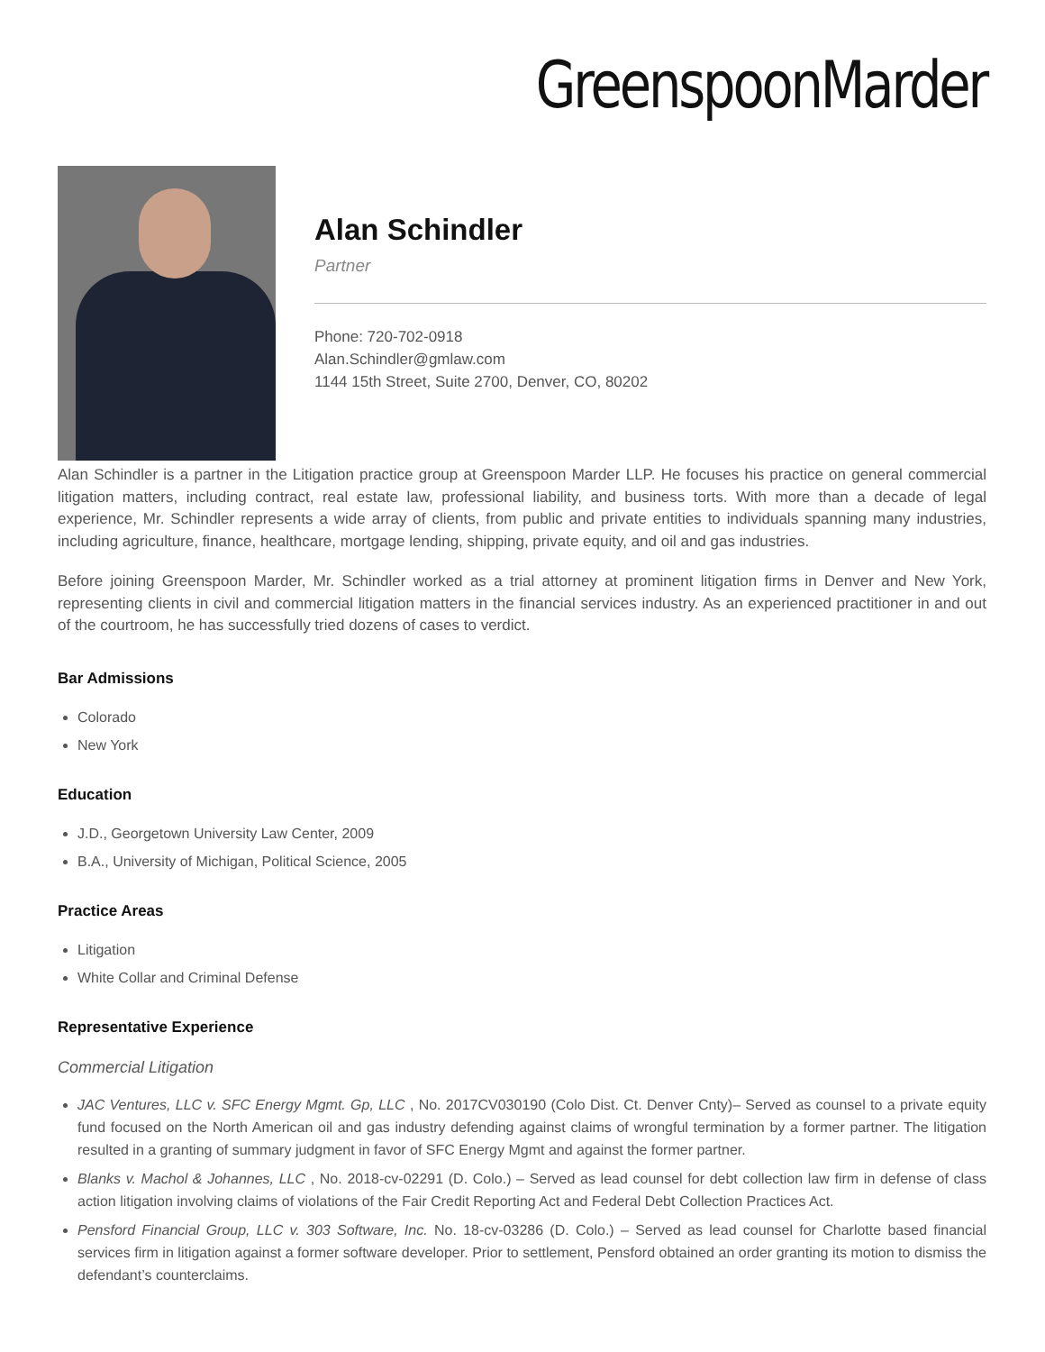GreenspoonMarder
Alan Schindler
Partner
Phone: 720-702-0918
Alan.Schindler@gmlaw.com
1144 15th Street, Suite 2700, Denver, CO, 80202
Alan Schindler is a partner in the Litigation practice group at Greenspoon Marder LLP. He focuses his practice on general commercial litigation matters, including contract, real estate law, professional liability, and business torts. With more than a decade of legal experience, Mr. Schindler represents a wide array of clients, from public and private entities to individuals spanning many industries, including agriculture, finance, healthcare, mortgage lending, shipping, private equity, and oil and gas industries.
Before joining Greenspoon Marder, Mr. Schindler worked as a trial attorney at prominent litigation firms in Denver and New York, representing clients in civil and commercial litigation matters in the financial services industry. As an experienced practitioner in and out of the courtroom, he has successfully tried dozens of cases to verdict.
Bar Admissions
Colorado
New York
Education
J.D., Georgetown University Law Center, 2009
B.A., University of Michigan, Political Science, 2005
Practice Areas
Litigation
White Collar and Criminal Defense
Representative Experience
Commercial Litigation
JAC Ventures, LLC v. SFC Energy Mgmt. Gp, LLC , No. 2017CV030190 (Colo Dist. Ct. Denver Cnty)– Served as counsel to a private equity fund focused on the North American oil and gas industry defending against claims of wrongful termination by a former partner. The litigation resulted in a granting of summary judgment in favor of SFC Energy Mgmt and against the former partner.
Blanks v. Machol & Johannes, LLC , No. 2018-cv-02291 (D. Colo.) – Served as lead counsel for debt collection law firm in defense of class action litigation involving claims of violations of the Fair Credit Reporting Act and Federal Debt Collection Practices Act.
Pensford Financial Group, LLC v. 303 Software, Inc. No. 18-cv-03286 (D. Colo.) – Served as lead counsel for Charlotte based financial services firm in litigation against a former software developer. Prior to settlement, Pensford obtained an order granting its motion to dismiss the defendant’s counterclaims.